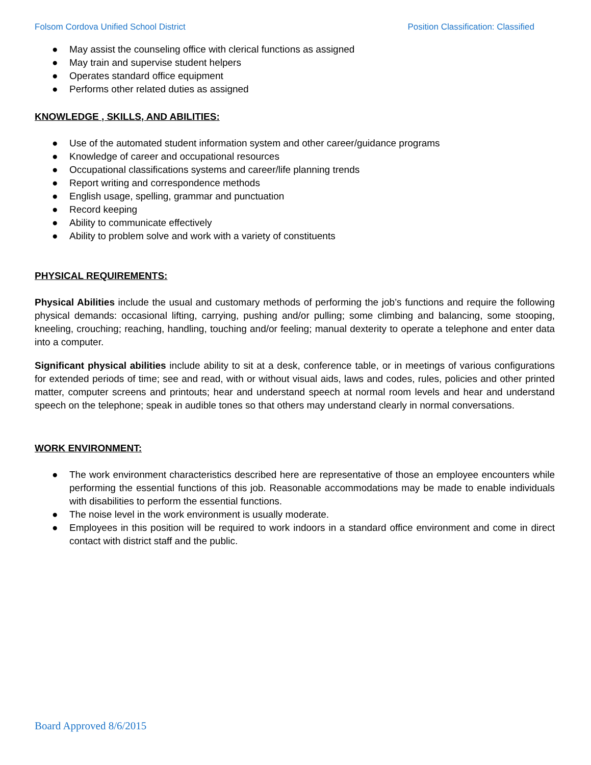Folsom Cordova Unified School District Position Classification: Classified
● May assist the counseling office with clerical functions as assigned
● May train and supervise student helpers
● Operates standard office equipment
● Performs other related duties as assigned
KNOWLEDGE , SKILLS, AND ABILITIES:
● Use of the automated student information system and other career/guidance programs
● Knowledge of career and occupational resources
● Occupational classifications systems and career/life planning trends
● Report writing and correspondence methods
● English usage, spelling, grammar and punctuation
● Record keeping
● Ability to communicate effectively
● Ability to problem solve and work with a variety of constituents
PHYSICAL REQUIREMENTS:
Physical Abilities include the usual and customary methods of performing the job’s functions and require the following physical demands: occasional lifting, carrying, pushing and/or pulling; some climbing and balancing, some stooping, kneeling, crouching; reaching, handling, touching and/or feeling; manual dexterity to operate a telephone and enter data into a computer.
Significant physical abilities include ability to sit at a desk, conference table, or in meetings of various configurations for extended periods of time; see and read, with or without visual aids, laws and codes, rules, policies and other printed matter, computer screens and printouts; hear and understand speech at normal room levels and hear and understand speech on the telephone; speak in audible tones so that others may understand clearly in normal conversations.
WORK ENVIRONMENT:
● The work environment characteristics described here are representative of those an employee encounters while performing the essential functions of this job. Reasonable accommodations may be made to enable individuals with disabilities to perform the essential functions.
● The noise level in the work environment is usually moderate.
● Employees in this position will be required to work indoors in a standard office environment and come in direct contact with district staff and the public.
Board Approved 8/6/2015